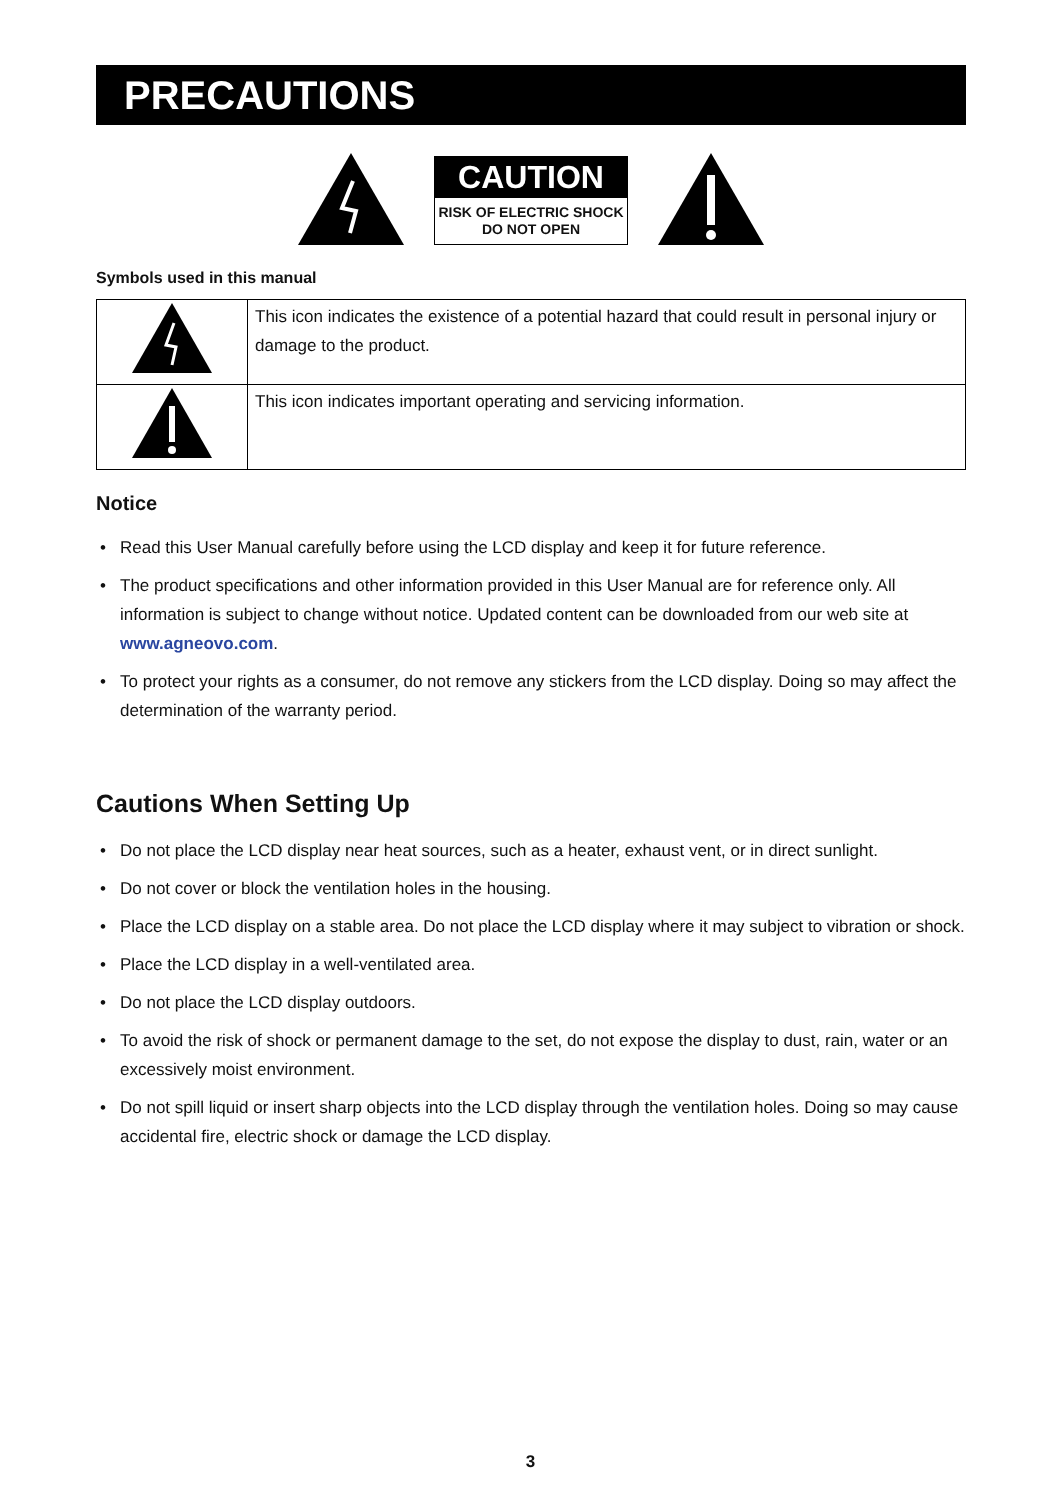PRECAUTIONS
CAUTION
RISK OF ELECTRIC SHOCK
DO NOT OPEN
Symbols used in this manual
| | This icon indicates the existence of a potential hazard that could result in personal injury or damage to the product. |
| | This icon indicates important operating and servicing information. |
Notice
• Read this User Manual carefully before using the LCD display and keep it for future reference.
• The product specifications and other information provided in this User Manual are for reference only. All information is subject to change without notice. Updated content can be downloaded from our web site at www.agneovo.com.
• To protect your rights as a consumer, do not remove any stickers from the LCD display. Doing so may affect the determination of the warranty period.
Cautions When Setting Up
• Do not place the LCD display near heat sources, such as a heater, exhaust vent, or in direct sunlight.
• Do not cover or block the ventilation holes in the housing.
• Place the LCD display on a stable area. Do not place the LCD display where it may subject to vibration or shock.
• Place the LCD display in a well-ventilated area.
• Do not place the LCD display outdoors.
• To avoid the risk of shock or permanent damage to the set, do not expose the display to dust, rain, water or an excessively moist environment.
• Do not spill liquid or insert sharp objects into the LCD display through the ventilation holes. Doing so may cause accidental fire, electric shock or damage the LCD display.
3